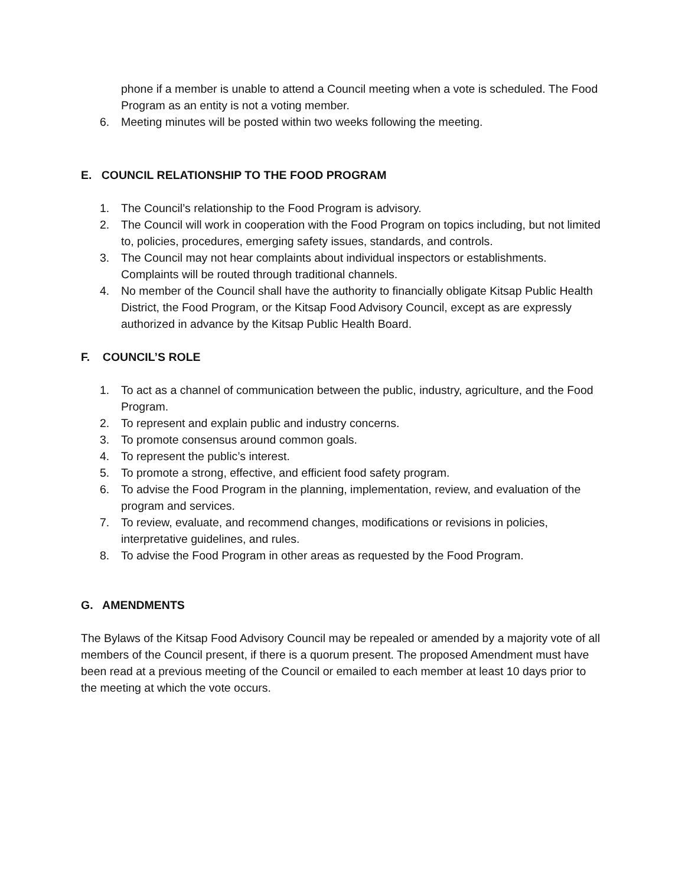phone if a member is unable to attend a Council meeting when a vote is scheduled. The Food Program as an entity is not a voting member.
6. Meeting minutes will be posted within two weeks following the meeting.
E. COUNCIL RELATIONSHIP TO THE FOOD PROGRAM
1. The Council’s relationship to the Food Program is advisory.
2. The Council will work in cooperation with the Food Program on topics including, but not limited to, policies, procedures, emerging safety issues, standards, and controls.
3. The Council may not hear complaints about individual inspectors or establishments. Complaints will be routed through traditional channels.
4. No member of the Council shall have the authority to financially obligate Kitsap Public Health District, the Food Program, or the Kitsap Food Advisory Council, except as are expressly authorized in advance by the Kitsap Public Health Board.
F. COUNCIL’S ROLE
1. To act as a channel of communication between the public, industry, agriculture, and the Food Program.
2. To represent and explain public and industry concerns.
3. To promote consensus around common goals.
4. To represent the public’s interest.
5. To promote a strong, effective, and efficient food safety program.
6. To advise the Food Program in the planning, implementation, review, and evaluation of the program and services.
7. To review, evaluate, and recommend changes, modifications or revisions in policies, interpretative guidelines, and rules.
8. To advise the Food Program in other areas as requested by the Food Program.
G. AMENDMENTS
The Bylaws of the Kitsap Food Advisory Council may be repealed or amended by a majority vote of all members of the Council present, if there is a quorum present. The proposed Amendment must have been read at a previous meeting of the Council or emailed to each member at least 10 days prior to the meeting at which the vote occurs.